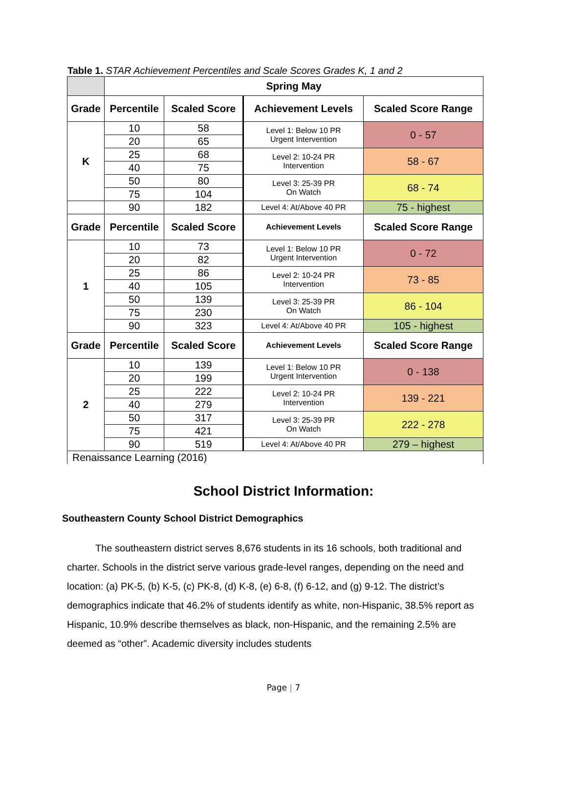Table 1. STAR Achievement Percentiles and Scale Scores Grades K, 1 and 2
| | Spring May | | | |
| Grade | Percentile | Scaled Score | Achievement Levels | Scaled Score Range |
| K | 10 | 58 | Level 1: Below 10 PR Urgent Intervention | 0 - 57 |
| | 20 | 65 | | |
| | 25 | 68 | Level 2: 10-24 PR Intervention | 58 - 67 |
| | 40 | 75 | | |
| | 50 | 80 | Level 3: 25-39 PR On Watch | 68 - 74 |
| | 75 | 104 | | |
| | 90 | 182 | Level 4: At/Above 40 PR | 75 - highest |
| Grade | Percentile | Scaled Score | Achievement Levels | Scaled Score Range |
| 1 | 10 | 73 | Level 1: Below 10 PR Urgent Intervention | 0 - 72 |
| | 20 | 82 | | |
| | 25 | 86 | Level 2: 10-24 PR Intervention | 73 - 85 |
| | 40 | 105 | | |
| | 50 | 139 | Level 3: 25-39 PR On Watch | 86 - 104 |
| | 75 | 230 | | |
| | 90 | 323 | Level 4: At/Above 40 PR | 105 - highest |
| Grade | Percentile | Scaled Score | Achievement Levels | Scaled Score Range |
| 2 | 10 | 139 | Level 1: Below 10 PR Urgent Intervention | 0 - 138 |
| | 20 | 199 | | |
| | 25 | 222 | Level 2: 10-24 PR Intervention | 139 - 221 |
| | 40 | 279 | | |
| | 50 | 317 | Level 3: 25-39 PR On Watch | 222 - 278 |
| | 75 | 421 | | |
| | 90 | 519 | Level 4: At/Above 40 PR | 279 – highest |
| Renaissance Learning (2016) | | | | |
School District Information:
Southeastern County School District Demographics
The southeastern district serves 8,676 students in its 16 schools, both traditional and charter. Schools in the district serve various grade-level ranges, depending on the need and location: (a) PK-5, (b) K-5, (c) PK-8, (d) K-8, (e) 6-8, (f) 6-12, and (g) 9-12. The district’s demographics indicate that 46.2% of students identify as white, non-Hispanic, 38.5% report as Hispanic, 10.9% describe themselves as black, non-Hispanic, and the remaining 2.5% are deemed as “other”. Academic diversity includes students
Page | 7